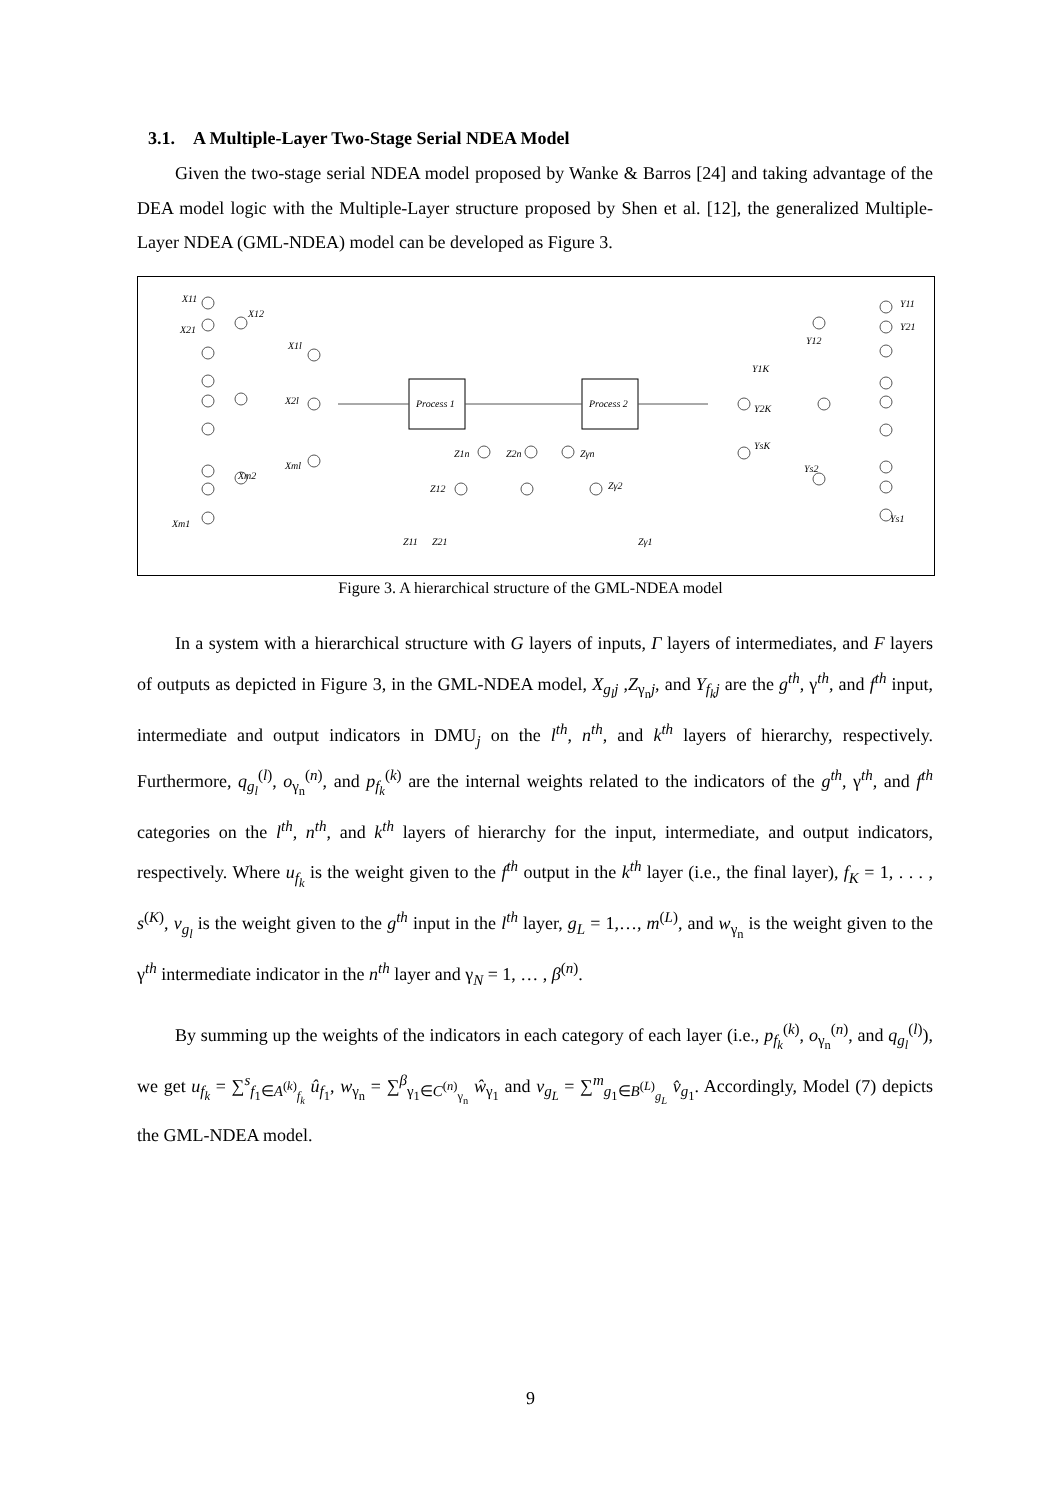3.1. A Multiple-Layer Two-Stage Serial NDEA Model
Given the two-stage serial NDEA model proposed by Wanke & Barros [24] and taking advantage of the DEA model logic with the Multiple-Layer structure proposed by Shen et al. [12], the generalized Multiple-Layer NDEA (GML-NDEA) model can be developed as Figure 3.
X11
X21
X12
X1l
X2l
Xml
Xm2
Xm1
Process 1
Process 2
Z1n
Z2n
Zγn
Z12
Zγ2
Z11
Z21
Zγ1
Y11
Y21
Y12
Y1K
Y2K
YsK
Ys2
Ys1
Figure 3. A hierarchical structure of the GML-NDEA model
In a system with a hierarchical structure with G layers of inputs, Γ layers of intermediates, and F layers of outputs as depicted in Figure 3, in the GML-NDEA model, X<sub>g<sub>l</sub>j</sub> ,Z<sub>γ<sub>n</sub>j</sub>, and Y<sub>f<sub>k</sub>j</sub> are the g<sup>th</sup>, γ<sup>th</sup>, and f<sup>th</sup> input, intermediate and output indicators in DMU<sub>j</sub> on the l<sup>th</sup>, n<sup>th</sup>, and k<sup>th</sup> layers of hierarchy, respectively. Furthermore, q<sub>g<sub>l</sub></sub><sup>(l)</sup>, o<sub>γ<sub>n</sub></sub><sup>(n)</sup>, and p<sub>f<sub>k</sub></sub><sup>(k)</sup> are the internal weights related to the indicators of the g<sup>th</sup>, γ<sup>th</sup>, and f<sup>th</sup> categories on the l<sup>th</sup>, n<sup>th</sup>, and k<sup>th</sup> layers of hierarchy for the input, intermediate, and output indicators, respectively. Where u<sub>f<sub>k</sub></sub> is the weight given to the f<sup>th</sup> output in the k<sup>th</sup> layer (i.e., the final layer), f<sub>K</sub> = 1, . . . , s<sup>(K)</sup>, v<sub>g<sub>l</sub></sub> is the weight given to the g<sup>th</sup> input in the l<sup>th</sup> layer, g<sub>L</sub> = 1,…, m<sup>(L)</sup>, and w<sub>γ<sub>n</sub></sub> is the weight given to the γ<sup>th</sup> intermediate indicator in the n<sup>th</sup> layer and γ<sub>N</sub> = 1, … , β<sup>(n)</sup>.
By summing up the weights of the indicators in each category of each layer (i.e., p<sub>f<sub>k</sub></sub><sup>(k)</sup>, o<sub>γ<sub>n</sub></sub><sup>(n)</sup>, and q<sub>g<sub>l</sub></sub><sup>(l)</sup>), we get u<sub>f<sub>k</sub></sub> = ∑<sup>s</sup><sub>f<sub>1</sub>∈A<sup>(k)</sup><sub>f<sub>k</sub></sub></sub> û<sub>f<sub>1</sub></sub>, w<sub>γ<sub>n</sub></sub> = ∑<sup>β</sup><sub>γ<sub>1</sub>∈C<sup>(n)</sup><sub>γ<sub>n</sub></sub></sub> ŵ<sub>γ<sub>1</sub></sub> and v<sub>g<sub>L</sub></sub> = ∑<sup>m</sup><sub>g<sub>1</sub>∈B<sup>(L)</sup><sub>g<sub>L</sub></sub></sub> v̂<sub>g<sub>1</sub></sub>. Accordingly, Model (7) depicts the GML-NDEA model.
9